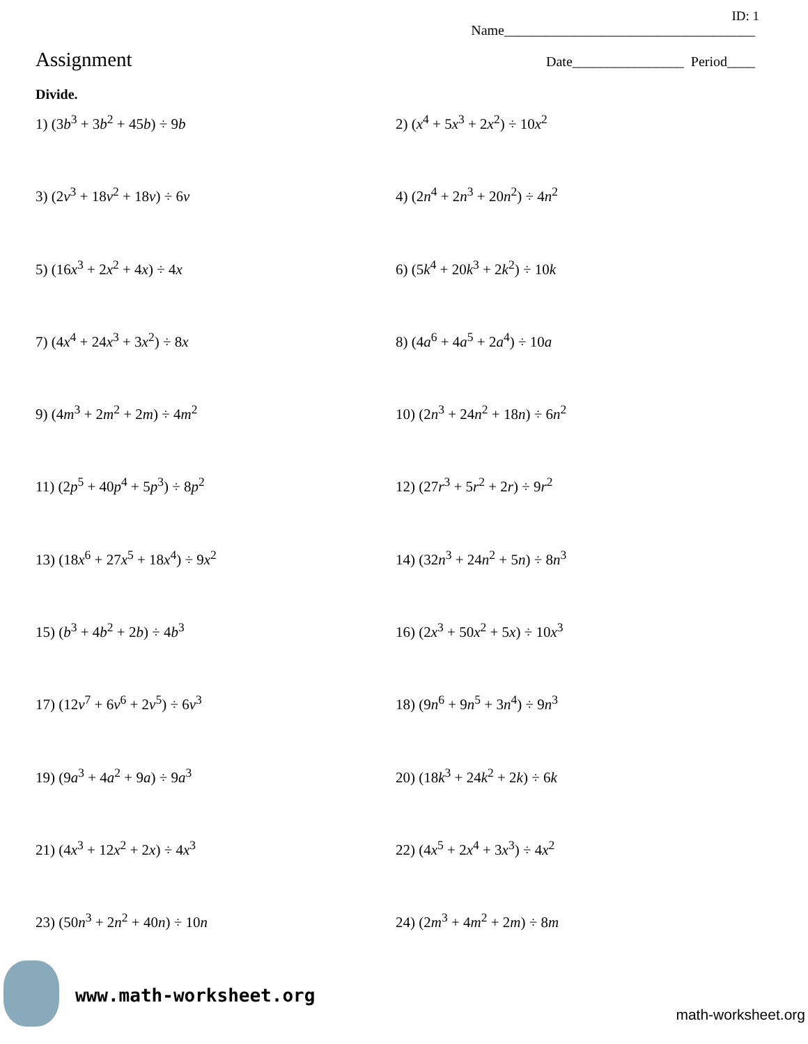ID: 1
Name____________________________________
Assignment Date________________ Period____
Divide.
1) (3b<sup>3</sup> + 3b<sup>2</sup> + 45b) ÷ 9b
2) (x<sup>4</sup> + 5x<sup>3</sup> + 2x<sup>2</sup>) ÷ 10x<sup>2</sup>
3) (2v<sup>3</sup> + 18v<sup>2</sup> + 18v) ÷ 6v
4) (2n<sup>4</sup> + 2n<sup>3</sup> + 20n<sup>2</sup>) ÷ 4n<sup>2</sup>
5) (16x<sup>3</sup> + 2x<sup>2</sup> + 4x) ÷ 4x
6) (5k<sup>4</sup> + 20k<sup>3</sup> + 2k<sup>2</sup>) ÷ 10k
7) (4x<sup>4</sup> + 24x<sup>3</sup> + 3x<sup>2</sup>) ÷ 8x
8) (4a<sup>6</sup> + 4a<sup>5</sup> + 2a<sup>4</sup>) ÷ 10a
9) (4m<sup>3</sup> + 2m<sup>2</sup> + 2m) ÷ 4m<sup>2</sup>
10) (2n<sup>3</sup> + 24n<sup>2</sup> + 18n) ÷ 6n<sup>2</sup>
11) (2p<sup>5</sup> + 40p<sup>4</sup> + 5p<sup>3</sup>) ÷ 8p<sup>2</sup>
12) (27r<sup>3</sup> + 5r<sup>2</sup> + 2r) ÷ 9r<sup>2</sup>
13) (18x<sup>6</sup> + 27x<sup>5</sup> + 18x<sup>4</sup>) ÷ 9x<sup>2</sup>
14) (32n<sup>3</sup> + 24n<sup>2</sup> + 5n) ÷ 8n<sup>3</sup>
15) (b<sup>3</sup> + 4b<sup>2</sup> + 2b) ÷ 4b<sup>3</sup>
16) (2x<sup>3</sup> + 50x<sup>2</sup> + 5x) ÷ 10x<sup>3</sup>
17) (12v<sup>7</sup> + 6v<sup>6</sup> + 2v<sup>5</sup>) ÷ 6v<sup>3</sup>
18) (9n<sup>6</sup> + 9n<sup>5</sup> + 3n<sup>4</sup>) ÷ 9n<sup>3</sup>
19) (9a<sup>3</sup> + 4a<sup>2</sup> + 9a) ÷ 9a<sup>3</sup>
20) (18k<sup>3</sup> + 24k<sup>2</sup> + 2k) ÷ 6k
21) (4x<sup>3</sup> + 12x<sup>2</sup> + 2x) ÷ 4x<sup>3</sup>
22) (4x<sup>5</sup> + 2x<sup>4</sup> + 3x<sup>3</sup>) ÷ 4x<sup>2</sup>
23) (50n<sup>3</sup> + 2n<sup>2</sup> + 40n) ÷ 10n
24) (2m<sup>3</sup> + 4m<sup>2</sup> + 2m) ÷ 8m
www.math-worksheet.org
math-worksheet.org